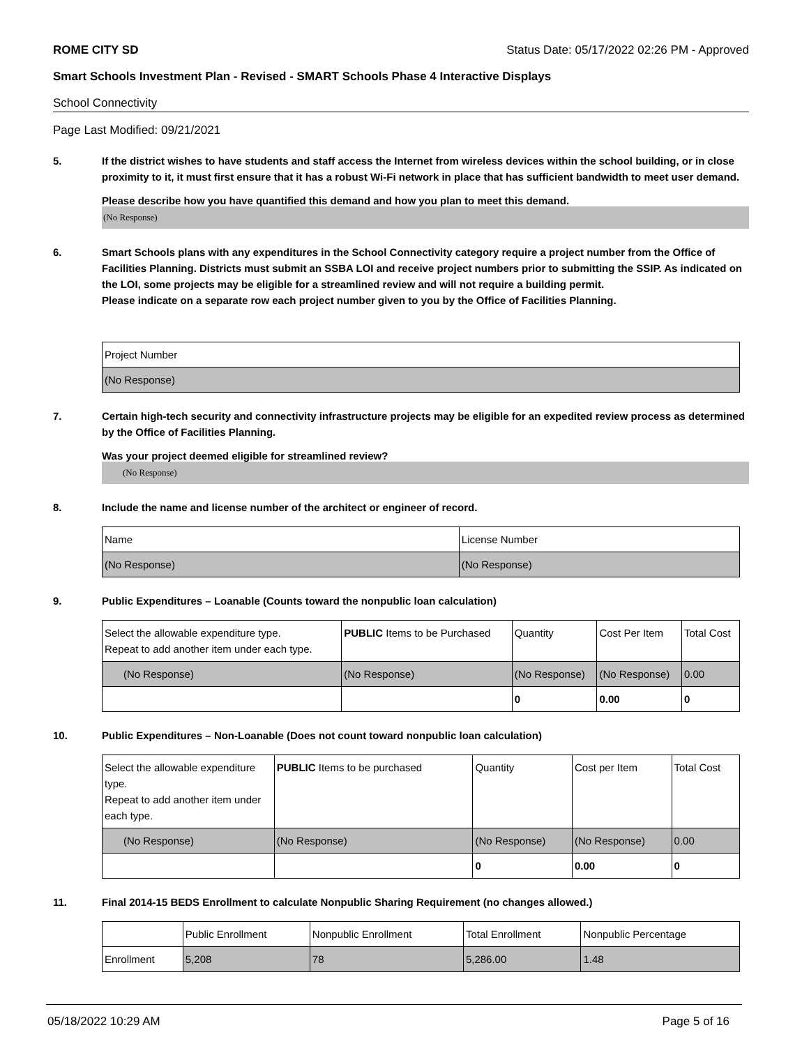ROME CITY SD Status Date: 05/17/2022 02:26 PM - Approved
Smart Schools Investment Plan - Revised - SMART Schools Phase 4 Interactive Displays
School Connectivity
Page Last Modified: 09/21/2021
5. If the district wishes to have students and staff access the Internet from wireless devices within the school building, or in close proximity to it, it must first ensure that it has a robust Wi-Fi network in place that has sufficient bandwidth to meet user demand.
Please describe how you have quantified this demand and how you plan to meet this demand.
(No Response)
6. Smart Schools plans with any expenditures in the School Connectivity category require a project number from the Office of Facilities Planning. Districts must submit an SSBA LOI and receive project numbers prior to submitting the SSIP. As indicated on the LOI, some projects may be eligible for a streamlined review and will not require a building permit.
Please indicate on a separate row each project number given to you by the Office of Facilities Planning.
| Project Number |
| (No Response) |
7. Certain high-tech security and connectivity infrastructure projects may be eligible for an expedited review process as determined by the Office of Facilities Planning.
Was your project deemed eligible for streamlined review?
(No Response)
8. Include the name and license number of the architect or engineer of record.
| Name | License Number |
| (No Response) | (No Response) |
9. Public Expenditures – Loanable (Counts toward the nonpublic loan calculation)
| Select the allowable expenditure type. Repeat to add another item under each type. | PUBLIC Items to be Purchased | Quantity | Cost Per Item | Total Cost |
| (No Response) | (No Response) | (No Response) | (No Response) | 0.00 |
| | | 0 | 0.00 | 0 |
10. Public Expenditures – Non-Loanable (Does not count toward nonpublic loan calculation)
| Select the allowable expenditure type. Repeat to add another item under each type. | PUBLIC Items to be purchased | Quantity | Cost per Item | Total Cost |
| (No Response) | (No Response) | (No Response) | (No Response) | 0.00 |
| | | 0 | 0.00 | 0 |
11. Final 2014-15 BEDS Enrollment to calculate Nonpublic Sharing Requirement (no changes allowed.)
| | Public Enrollment | Nonpublic Enrollment | Total Enrollment | Nonpublic Percentage |
| Enrollment | 5,208 | 78 | 5,286.00 | 1.48 |
05/18/2022 10:29 AM Page 5 of 16